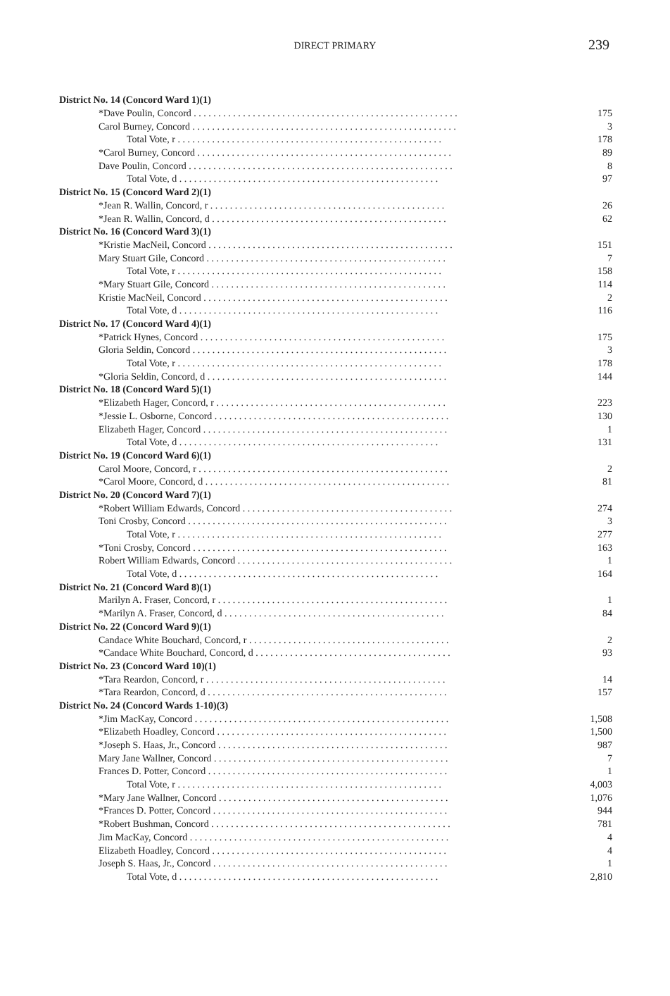DIRECT PRIMARY
239
| District No. 14 (Concord Ward 1)(1) | |
| *Dave Poulin, Concord . . . . . . . . . . . . . . . . . . . . . . . . . . . . . . . . . . . . . . . . . . . . . . . . . . . . . . | 175 |
| Carol Burney, Concord . . . . . . . . . . . . . . . . . . . . . . . . . . . . . . . . . . . . . . . . . . . . . . . . . . . . . . | 3 |
| Total Vote, r . . . . . . . . . . . . . . . . . . . . . . . . . . . . . . . . . . . . . . . . . . . . . . . . . . . . . . | 178 |
| *Carol Burney, Concord . . . . . . . . . . . . . . . . . . . . . . . . . . . . . . . . . . . . . . . . . . . . . . . . . . . . | 89 |
| Dave Poulin, Concord . . . . . . . . . . . . . . . . . . . . . . . . . . . . . . . . . . . . . . . . . . . . . . . . . . . . . . | 8 |
| Total Vote, d . . . . . . . . . . . . . . . . . . . . . . . . . . . . . . . . . . . . . . . . . . . . . . . . . . . . . | 97 |
| District No. 15 (Concord Ward 2)(1) | |
| *Jean R. Wallin, Concord, r . . . . . . . . . . . . . . . . . . . . . . . . . . . . . . . . . . . . . . . . . . . . . . . . | 26 |
| *Jean R. Wallin, Concord, d . . . . . . . . . . . . . . . . . . . . . . . . . . . . . . . . . . . . . . . . . . . . . . . . | 62 |
| District No. 16 (Concord Ward 3)(1) | |
| *Kristie MacNeil, Concord . . . . . . . . . . . . . . . . . . . . . . . . . . . . . . . . . . . . . . . . . . . . . . . . . . | 151 |
| Mary Stuart Gile, Concord . . . . . . . . . . . . . . . . . . . . . . . . . . . . . . . . . . . . . . . . . . . . . . . . . | 7 |
| Total Vote, r . . . . . . . . . . . . . . . . . . . . . . . . . . . . . . . . . . . . . . . . . . . . . . . . . . . . . . | 158 |
| *Mary Stuart Gile, Concord . . . . . . . . . . . . . . . . . . . . . . . . . . . . . . . . . . . . . . . . . . . . . . . . | 114 |
| Kristie MacNeil, Concord . . . . . . . . . . . . . . . . . . . . . . . . . . . . . . . . . . . . . . . . . . . . . . . . . . | 2 |
| Total Vote, d . . . . . . . . . . . . . . . . . . . . . . . . . . . . . . . . . . . . . . . . . . . . . . . . . . . . . | 116 |
| District No. 17 (Concord Ward 4)(1) | |
| *Patrick Hynes, Concord . . . . . . . . . . . . . . . . . . . . . . . . . . . . . . . . . . . . . . . . . . . . . . . . . . | 175 |
| Gloria Seldin, Concord . . . . . . . . . . . . . . . . . . . . . . . . . . . . . . . . . . . . . . . . . . . . . . . . . . . . | 3 |
| Total Vote, r . . . . . . . . . . . . . . . . . . . . . . . . . . . . . . . . . . . . . . . . . . . . . . . . . . . . . . | 178 |
| *Gloria Seldin, Concord, d . . . . . . . . . . . . . . . . . . . . . . . . . . . . . . . . . . . . . . . . . . . . . . . . . | 144 |
| District No. 18 (Concord Ward 5)(1) | |
| *Elizabeth Hager, Concord, r . . . . . . . . . . . . . . . . . . . . . . . . . . . . . . . . . . . . . . . . . . . . . . . | 223 |
| *Jessie L. Osborne, Concord . . . . . . . . . . . . . . . . . . . . . . . . . . . . . . . . . . . . . . . . . . . . . . . . | 130 |
| Elizabeth Hager, Concord . . . . . . . . . . . . . . . . . . . . . . . . . . . . . . . . . . . . . . . . . . . . . . . . . . | 1 |
| Total Vote, d . . . . . . . . . . . . . . . . . . . . . . . . . . . . . . . . . . . . . . . . . . . . . . . . . . . . . | 131 |
| District No. 19 (Concord Ward 6)(1) | |
| Carol Moore, Concord, r . . . . . . . . . . . . . . . . . . . . . . . . . . . . . . . . . . . . . . . . . . . . . . . . . . . | 2 |
| *Carol Moore, Concord, d . . . . . . . . . . . . . . . . . . . . . . . . . . . . . . . . . . . . . . . . . . . . . . . . . . | 81 |
| District No. 20 (Concord Ward 7)(1) | |
| *Robert William Edwards, Concord . . . . . . . . . . . . . . . . . . . . . . . . . . . . . . . . . . . . . . . . . . . | 274 |
| Toni Crosby, Concord . . . . . . . . . . . . . . . . . . . . . . . . . . . . . . . . . . . . . . . . . . . . . . . . . . . . . | 3 |
| Total Vote, r . . . . . . . . . . . . . . . . . . . . . . . . . . . . . . . . . . . . . . . . . . . . . . . . . . . . . . | 277 |
| *Toni Crosby, Concord . . . . . . . . . . . . . . . . . . . . . . . . . . . . . . . . . . . . . . . . . . . . . . . . . . . . | 163 |
| Robert William Edwards, Concord . . . . . . . . . . . . . . . . . . . . . . . . . . . . . . . . . . . . . . . . . . . . | 1 |
| Total Vote, d . . . . . . . . . . . . . . . . . . . . . . . . . . . . . . . . . . . . . . . . . . . . . . . . . . . . . | 164 |
| District No. 21 (Concord Ward 8)(1) | |
| Marilyn A. Fraser, Concord, r . . . . . . . . . . . . . . . . . . . . . . . . . . . . . . . . . . . . . . . . . . . . . . . | 1 |
| *Marilyn A. Fraser, Concord, d . . . . . . . . . . . . . . . . . . . . . . . . . . . . . . . . . . . . . . . . . . . . . | 84 |
| District No. 22 (Concord Ward 9)(1) | |
| Candace White Bouchard, Concord, r . . . . . . . . . . . . . . . . . . . . . . . . . . . . . . . . . . . . . . . . . | 2 |
| *Candace White Bouchard, Concord, d . . . . . . . . . . . . . . . . . . . . . . . . . . . . . . . . . . . . . . . . | 93 |
| District No. 23 (Concord Ward 10)(1) | |
| *Tara Reardon, Concord, r . . . . . . . . . . . . . . . . . . . . . . . . . . . . . . . . . . . . . . . . . . . . . . . . . | 14 |
| *Tara Reardon, Concord, d . . . . . . . . . . . . . . . . . . . . . . . . . . . . . . . . . . . . . . . . . . . . . . . . . | 157 |
| District No. 24 (Concord Wards 1-10)(3) | |
| *Jim MacKay, Concord . . . . . . . . . . . . . . . . . . . . . . . . . . . . . . . . . . . . . . . . . . . . . . . . . . . . | 1,508 |
| *Elizabeth Hoadley, Concord . . . . . . . . . . . . . . . . . . . . . . . . . . . . . . . . . . . . . . . . . . . . . . . | 1,500 |
| *Joseph S. Haas, Jr., Concord . . . . . . . . . . . . . . . . . . . . . . . . . . . . . . . . . . . . . . . . . . . . . . . | 987 |
| Mary Jane Wallner, Concord . . . . . . . . . . . . . . . . . . . . . . . . . . . . . . . . . . . . . . . . . . . . . . . . | 7 |
| Frances D. Potter, Concord . . . . . . . . . . . . . . . . . . . . . . . . . . . . . . . . . . . . . . . . . . . . . . . . . | 1 |
| Total Vote, r . . . . . . . . . . . . . . . . . . . . . . . . . . . . . . . . . . . . . . . . . . . . . . . . . . . . . . | 4,003 |
| *Mary Jane Wallner, Concord . . . . . . . . . . . . . . . . . . . . . . . . . . . . . . . . . . . . . . . . . . . . . . . | 1,076 |
| *Frances D. Potter, Concord . . . . . . . . . . . . . . . . . . . . . . . . . . . . . . . . . . . . . . . . . . . . . . . . | 944 |
| *Robert Bushman, Concord . . . . . . . . . . . . . . . . . . . . . . . . . . . . . . . . . . . . . . . . . . . . . . . . . | 781 |
| Jim MacKay, Concord . . . . . . . . . . . . . . . . . . . . . . . . . . . . . . . . . . . . . . . . . . . . . . . . . . . . . | 4 |
| Elizabeth Hoadley, Concord . . . . . . . . . . . . . . . . . . . . . . . . . . . . . . . . . . . . . . . . . . . . . . . . | 4 |
| Joseph S. Haas, Jr., Concord . . . . . . . . . . . . . . . . . . . . . . . . . . . . . . . . . . . . . . . . . . . . . . . . | 1 |
| Total Vote, d . . . . . . . . . . . . . . . . . . . . . . . . . . . . . . . . . . . . . . . . . . . . . . . . . . . . . | 2,810 |